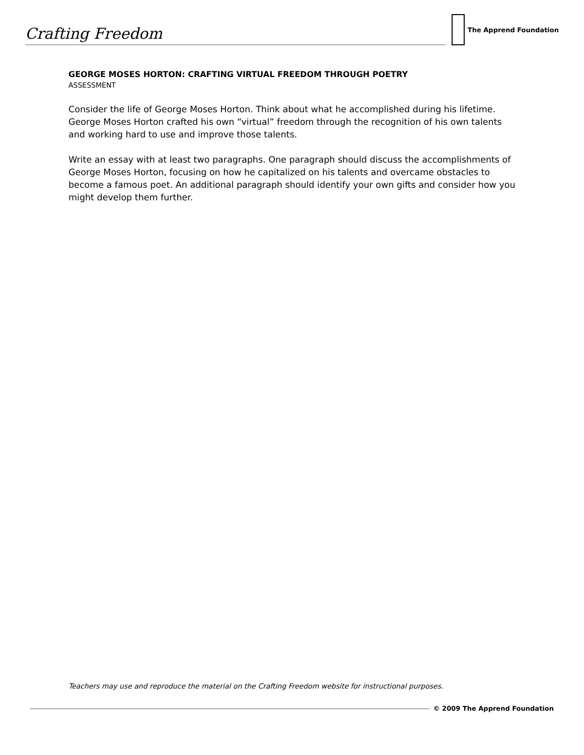Crafting Freedom
The Apprend Foundation
GEORGE MOSES HORTON: CRAFTING VIRTUAL FREEDOM THROUGH POETRY
ASSESSMENT
Consider the life of George Moses Horton. Think about what he accomplished during his lifetime. George Moses Horton crafted his own “virtual” freedom through the recognition of his own talents and working hard to use and improve those talents.
Write an essay with at least two paragraphs. One paragraph should discuss the accomplishments of George Moses Horton, focusing on how he capitalized on his talents and overcame obstacles to become a famous poet. An additional paragraph should identify your own gifts and consider how you might develop them further.
Teachers may use and reproduce the material on the Crafting Freedom website for instructional purposes.
© 2009 The Apprend Foundation